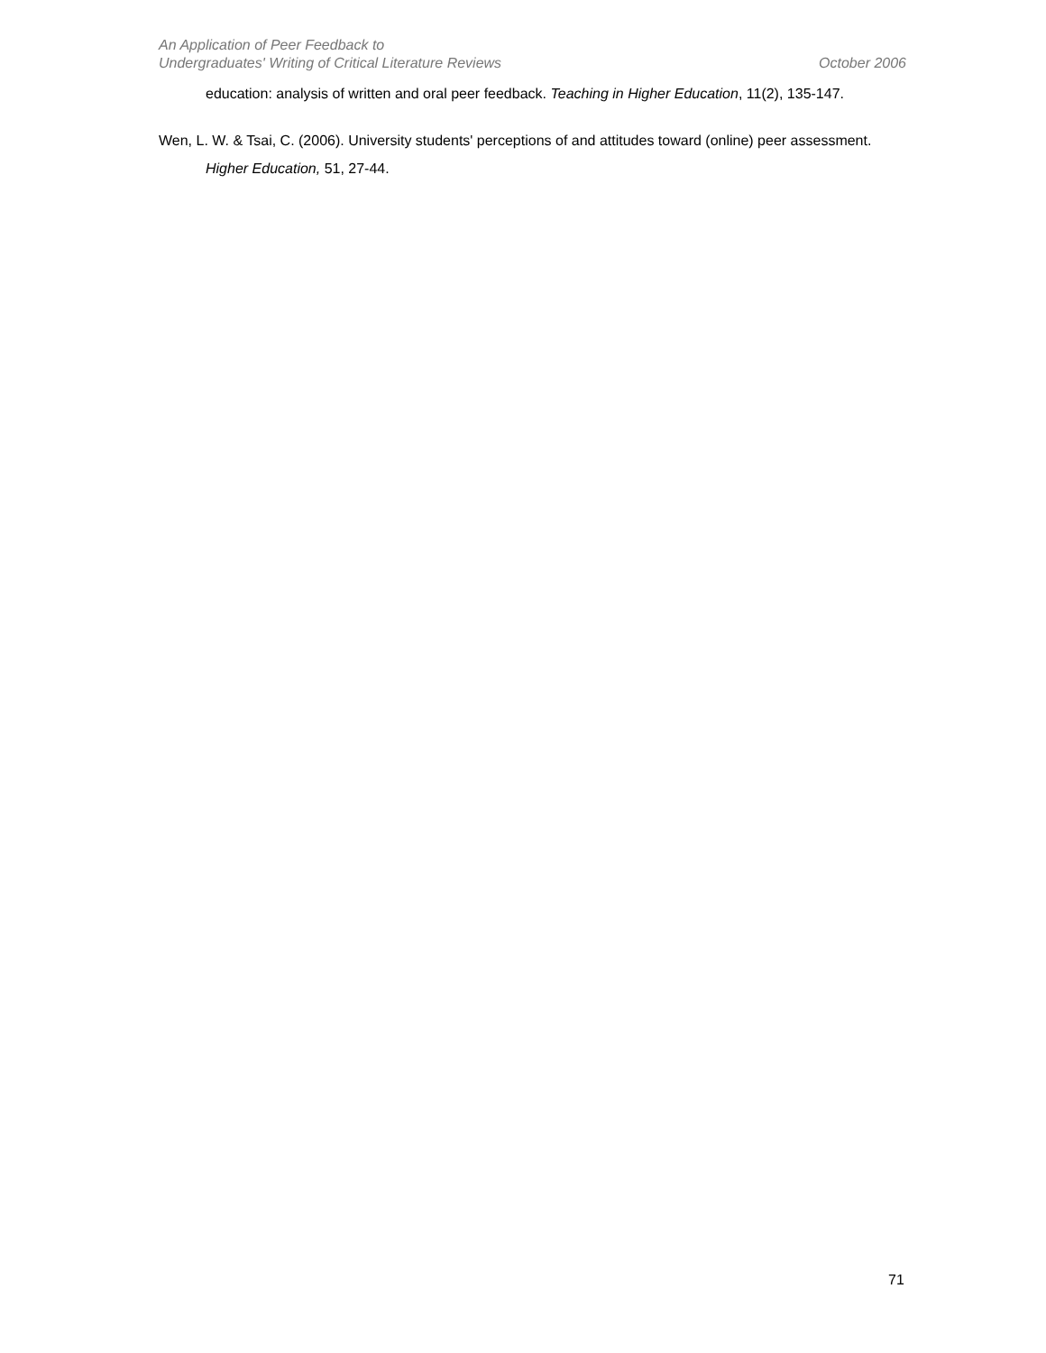An Application of Peer Feedback to
Undergraduates' Writing of Critical Literature Reviews
October 2006
education: analysis of written and oral peer feedback. Teaching in Higher Education, 11(2), 135-147.
Wen, L. W. & Tsai, C. (2006). University students' perceptions of and attitudes toward (online) peer assessment. Higher Education, 51, 27-44.
71